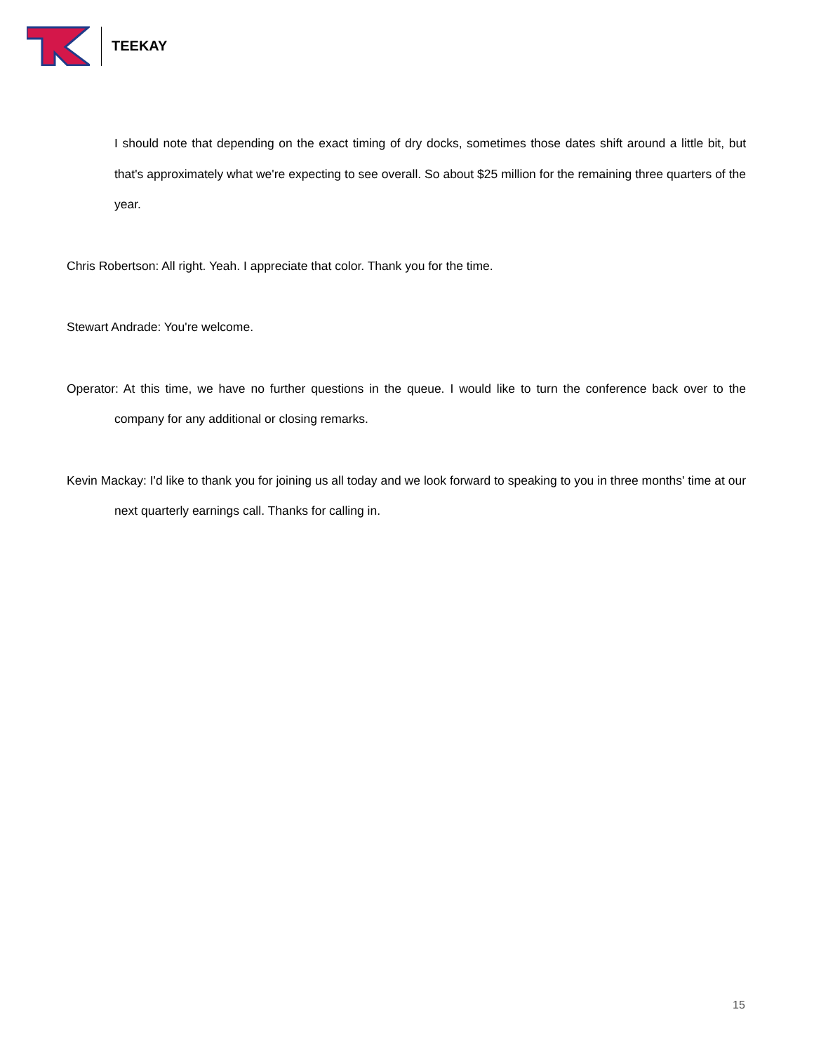TEEKAY
I should note that depending on the exact timing of dry docks, sometimes those dates shift around a little bit, but that's approximately what we're expecting to see overall. So about $25 million for the remaining three quarters of the year.
Chris Robertson: All right. Yeah. I appreciate that color. Thank you for the time.
Stewart Andrade: You're welcome.
Operator: At this time, we have no further questions in the queue. I would like to turn the conference back over to the company for any additional or closing remarks.
Kevin Mackay: I'd like to thank you for joining us all today and we look forward to speaking to you in three months' time at our next quarterly earnings call. Thanks for calling in.
15